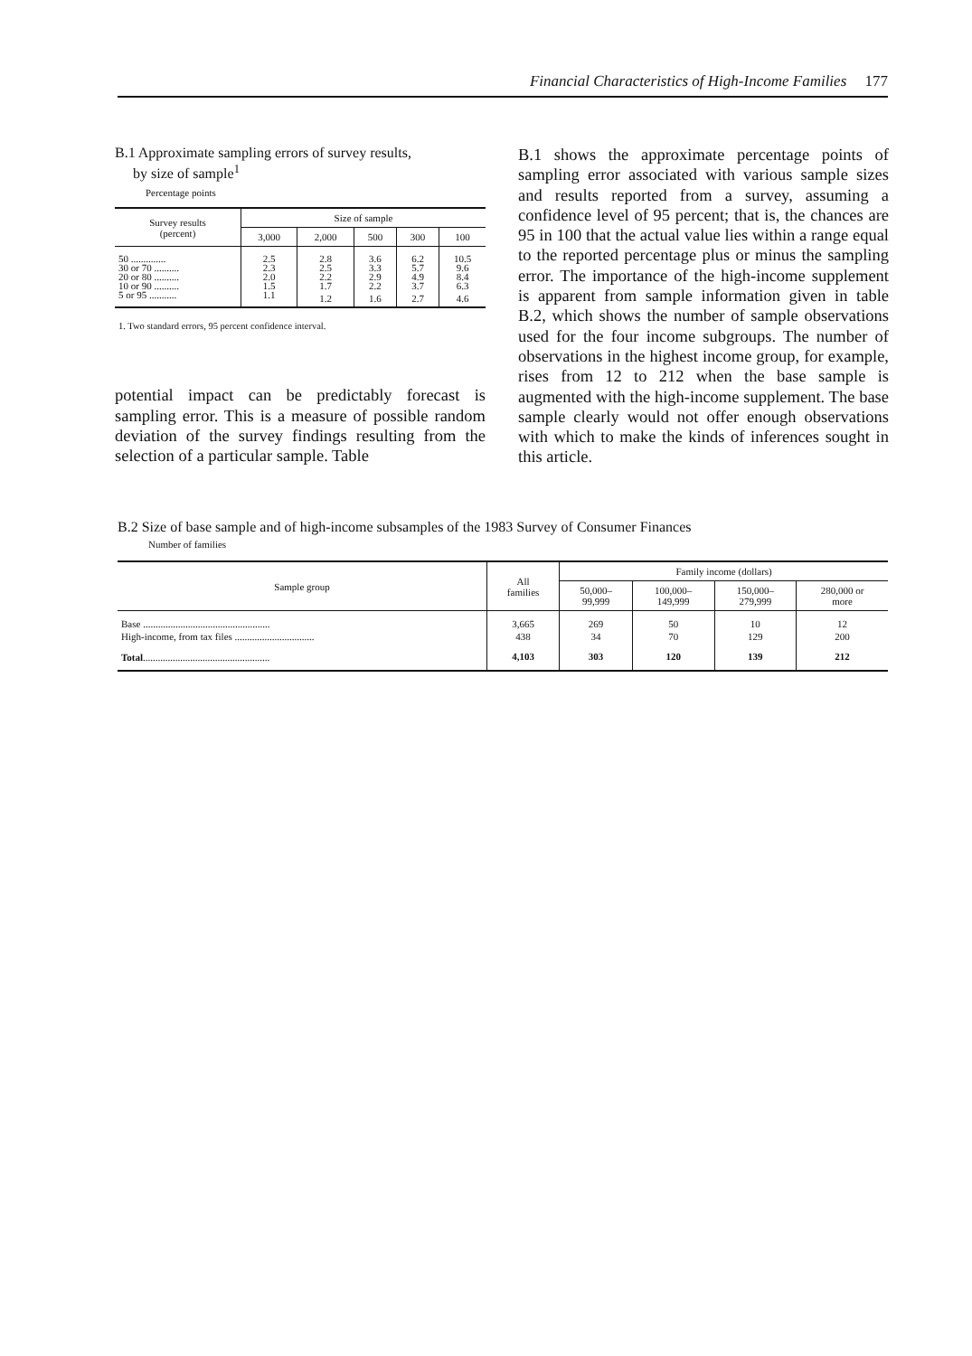Financial Characteristics of High-Income Families 177
B.1 Approximate sampling errors of survey results,
by size of sample<sup>1</sup>
Percentage points
| Survey results (percent) | Size of sample | | | | |
| --- | --- | --- | --- | --- | --- |
| | 3,000 | 2,000 | 500 | 300 | 100 |
| 50 .............. | 2.5 | 2.8 | 3.6 | 6.2 | 10.5 |
| 30 or 70 .......... | 2.3 | 2.5 | 3.3 | 5.7 | 9.6 |
| 20 or 80 .......... | 2.0 | 2.2 | 2.9 | 4.9 | 8.4 |
| 10 or 90 .......... | 1.5 | 1.7 | 2.2 | 3.7 | 6.3 |
| 5 or 95 ........... | 1.1 | 1.2 | 1.6 | 2.7 | 4.6 |
1. Two standard errors, 95 percent confidence interval.
potential impact can be predictably forecast is sampling error. This is a measure of possible random deviation of the survey findings resulting from the selection of a particular sample. Table
B.1 shows the approximate percentage points of sampling error associated with various sample sizes and results reported from a survey, assuming a confidence level of 95 percent; that is, the chances are 95 in 100 that the actual value lies within a range equal to the reported percentage plus or minus the sampling error. The importance of the high-income supplement is apparent from sample information given in table B.2, which shows the number of sample observations used for the four income subgroups. The number of observations in the highest income group, for example, rises from 12 to 212 when the base sample is augmented with the high-income supplement. The base sample clearly would not offer enough observations with which to make the kinds of inferences sought in this article.
B.2 Size of base sample and of high-income subsamples of the 1983 Survey of Consumer Finances
Number of families
| Sample group | All families | Family income (dollars) | | | |
| --- | --- | --- | --- | --- | --- |
| | | 50,000– 99,999 | 100,000– 149,999 | 150,000– 279,999 | 280,000 or more |
| Base ................................................... | 3,665 | 269 | 50 | 10 | 12 |
| High-income, from tax files ................................ | 438 | 34 | 70 | 129 | 200 |
| Total ................................................... | 4,103 | 303 | 120 | 139 | 212 |